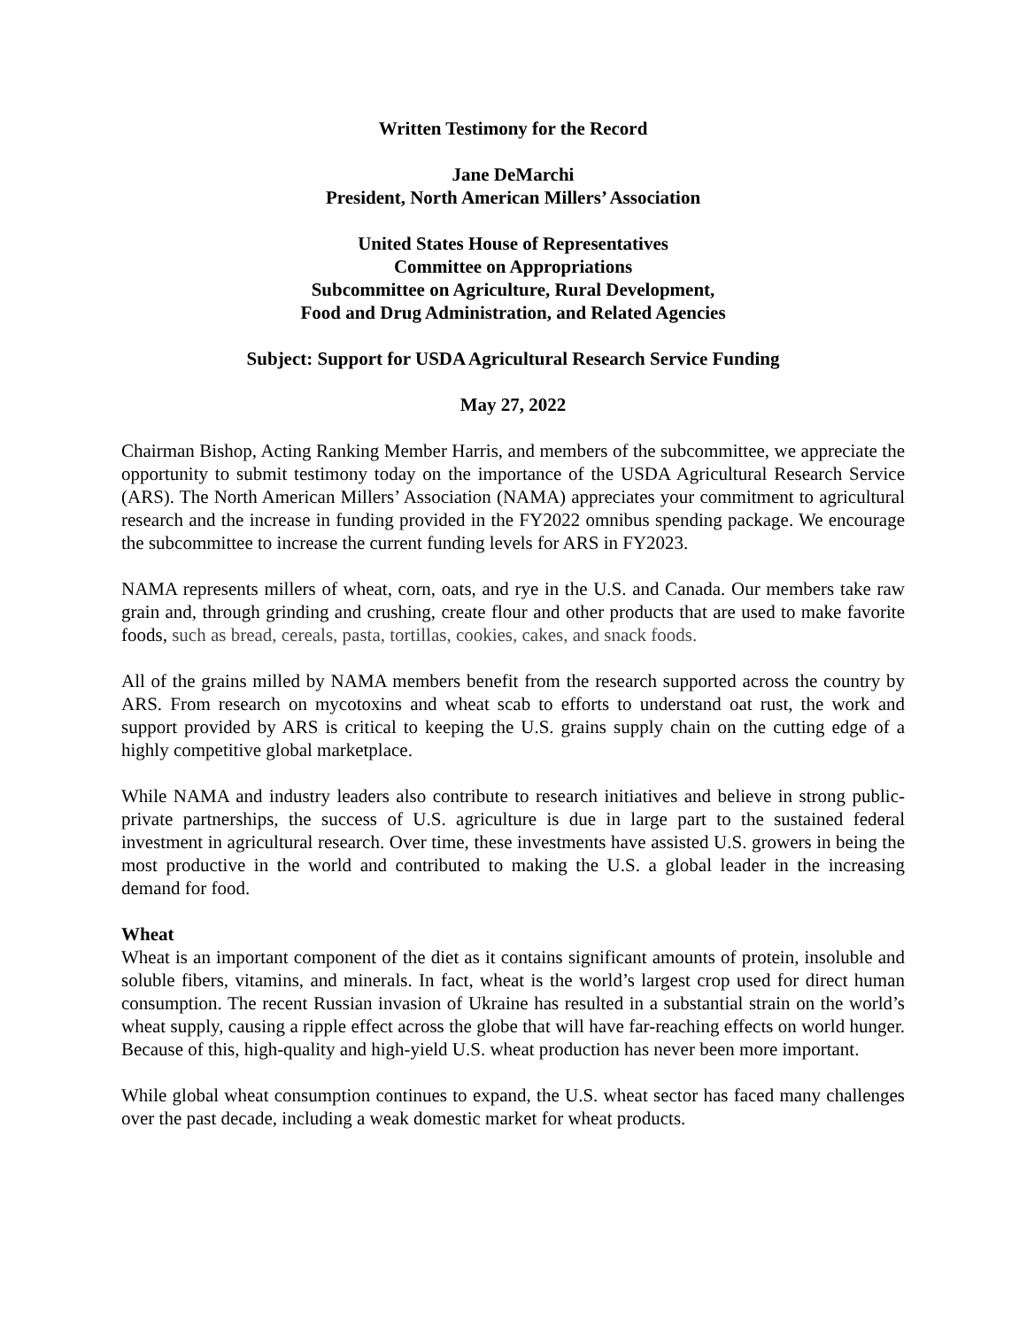Written Testimony for the Record
Jane DeMarchi
President, North American Millers’ Association
United States House of Representatives
Committee on Appropriations
Subcommittee on Agriculture, Rural Development,
Food and Drug Administration, and Related Agencies
Subject: Support for USDA Agricultural Research Service Funding
May 27, 2022
Chairman Bishop, Acting Ranking Member Harris, and members of the subcommittee, we appreciate the opportunity to submit testimony today on the importance of the USDA Agricultural Research Service (ARS). The North American Millers’ Association (NAMA) appreciates your commitment to agricultural research and the increase in funding provided in the FY2022 omnibus spending package. We encourage the subcommittee to increase the current funding levels for ARS in FY2023.
NAMA represents millers of wheat, corn, oats, and rye in the U.S. and Canada. Our members take raw grain and, through grinding and crushing, create flour and other products that are used to make favorite foods, such as bread, cereals, pasta, tortillas, cookies, cakes, and snack foods.
All of the grains milled by NAMA members benefit from the research supported across the country by ARS. From research on mycotoxins and wheat scab to efforts to understand oat rust, the work and support provided by ARS is critical to keeping the U.S. grains supply chain on the cutting edge of a highly competitive global marketplace.
While NAMA and industry leaders also contribute to research initiatives and believe in strong public-private partnerships, the success of U.S. agriculture is due in large part to the sustained federal investment in agricultural research. Over time, these investments have assisted U.S. growers in being the most productive in the world and contributed to making the U.S. a global leader in the increasing demand for food.
Wheat
Wheat is an important component of the diet as it contains significant amounts of protein, insoluble and soluble fibers, vitamins, and minerals. In fact, wheat is the world’s largest crop used for direct human consumption. The recent Russian invasion of Ukraine has resulted in a substantial strain on the world’s wheat supply, causing a ripple effect across the globe that will have far-reaching effects on world hunger. Because of this, high-quality and high-yield U.S. wheat production has never been more important.
While global wheat consumption continues to expand, the U.S. wheat sector has faced many challenges over the past decade, including a weak domestic market for wheat products.